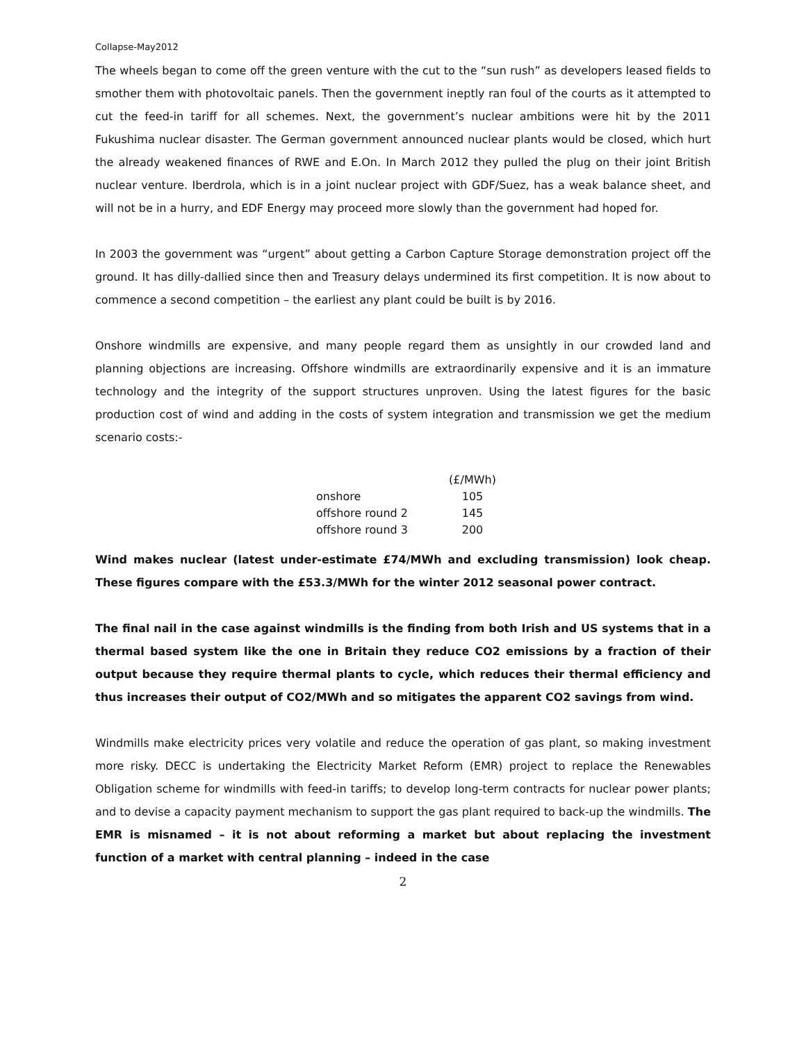Collapse-May2012
The wheels began to come off the green venture with the cut to the “sun rush” as developers leased fields to smother them with photovoltaic panels. Then the government ineptly ran foul of the courts as it attempted to cut the feed-in tariff for all schemes. Next, the government’s nuclear ambitions were hit by the 2011 Fukushima nuclear disaster. The German government announced nuclear plants would be closed, which hurt the already weakened finances of RWE and E.On. In March 2012 they pulled the plug on their joint British nuclear venture. Iberdrola, which is in a joint nuclear project with GDF/Suez, has a weak balance sheet, and will not be in a hurry, and EDF Energy may proceed more slowly than the government had hoped for.
In 2003 the government was “urgent” about getting a Carbon Capture Storage demonstration project off the ground. It has dilly-dallied since then and Treasury delays undermined its first competition. It is now about to commence a second competition – the earliest any plant could be built is by 2016.
Onshore windmills are expensive, and many people regard them as unsightly in our crowded land and planning objections are increasing. Offshore windmills are extraordinarily expensive and it is an immature technology and the integrity of the support structures unproven. Using the latest figures for the basic production cost of wind and adding in the costs of system integration and transmission we get the medium scenario costs:-
| | (£/MWh) |
| --- | --- |
| onshore | 105 |
| offshore round 2 | 145 |
| offshore round 3 | 200 |
Wind makes nuclear (latest under-estimate £74/MWh and excluding transmission) look cheap. These figures compare with the £53.3/MWh for the winter 2012 seasonal power contract.
The final nail in the case against windmills is the finding from both Irish and US systems that in a thermal based system like the one in Britain they reduce CO2 emissions by a fraction of their output because they require thermal plants to cycle, which reduces their thermal efficiency and thus increases their output of CO2/MWh and so mitigates the apparent CO2 savings from wind.
Windmills make electricity prices very volatile and reduce the operation of gas plant, so making investment more risky. DECC is undertaking the Electricity Market Reform (EMR) project to replace the Renewables Obligation scheme for windmills with feed-in tariffs; to develop long-term contracts for nuclear power plants; and to devise a capacity payment mechanism to support the gas plant required to back-up the windmills. The EMR is misnamed – it is not about reforming a market but about replacing the investment function of a market with central planning – indeed in the case
2